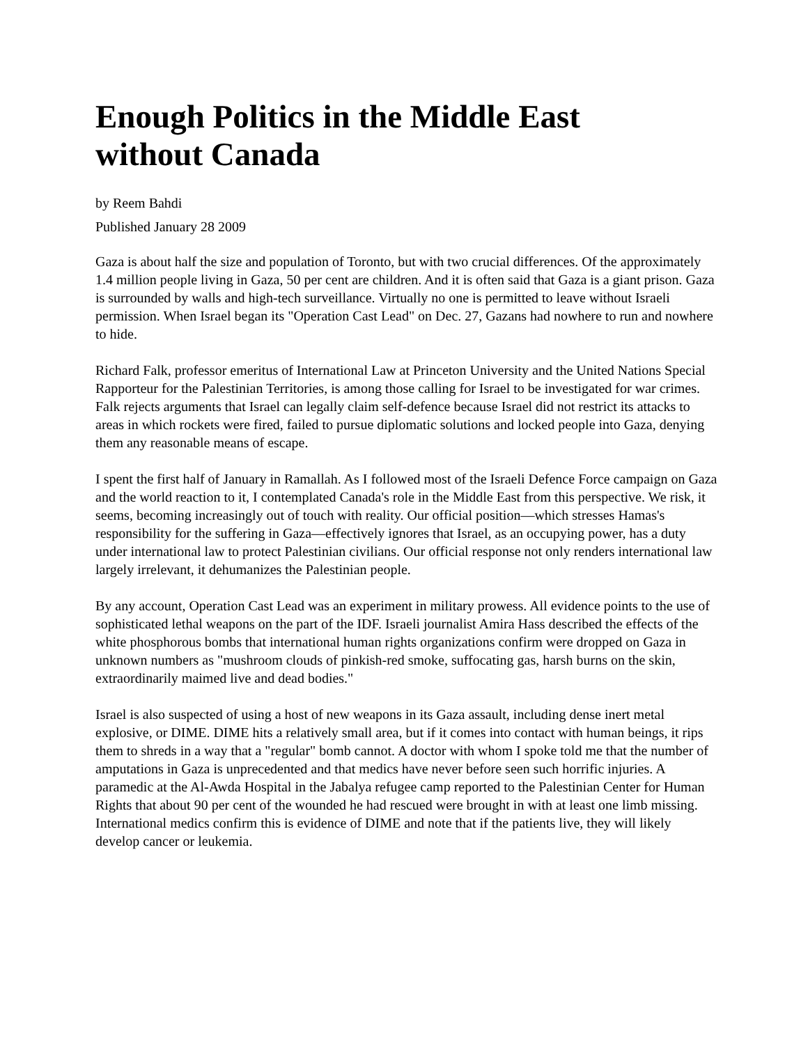Enough Politics in the Middle East without Canada
by Reem Bahdi
Published January 28 2009
Gaza is about half the size and population of Toronto, but with two crucial differences. Of the approximately 1.4 million people living in Gaza, 50 per cent are children. And it is often said that Gaza is a giant prison. Gaza is surrounded by walls and high-tech surveillance. Virtually no one is permitted to leave without Israeli permission. When Israel began its "Operation Cast Lead" on Dec. 27, Gazans had nowhere to run and nowhere to hide.
Richard Falk, professor emeritus of International Law at Princeton University and the United Nations Special Rapporteur for the Palestinian Territories, is among those calling for Israel to be investigated for war crimes. Falk rejects arguments that Israel can legally claim self-defence because Israel did not restrict its attacks to areas in which rockets were fired, failed to pursue diplomatic solutions and locked people into Gaza, denying them any reasonable means of escape.
I spent the first half of January in Ramallah. As I followed most of the Israeli Defence Force campaign on Gaza and the world reaction to it, I contemplated Canada's role in the Middle East from this perspective. We risk, it seems, becoming increasingly out of touch with reality. Our official position—which stresses Hamas's responsibility for the suffering in Gaza—effectively ignores that Israel, as an occupying power, has a duty under international law to protect Palestinian civilians. Our official response not only renders international law largely irrelevant, it dehumanizes the Palestinian people.
By any account, Operation Cast Lead was an experiment in military prowess. All evidence points to the use of sophisticated lethal weapons on the part of the IDF. Israeli journalist Amira Hass described the effects of the white phosphorous bombs that international human rights organizations confirm were dropped on Gaza in unknown numbers as "mushroom clouds of pinkish-red smoke, suffocating gas, harsh burns on the skin, extraordinarily maimed live and dead bodies."
Israel is also suspected of using a host of new weapons in its Gaza assault, including dense inert metal explosive, or DIME. DIME hits a relatively small area, but if it comes into contact with human beings, it rips them to shreds in a way that a "regular" bomb cannot. A doctor with whom I spoke told me that the number of amputations in Gaza is unprecedented and that medics have never before seen such horrific injuries. A paramedic at the Al-Awda Hospital in the Jabalya refugee camp reported to the Palestinian Center for Human Rights that about 90 per cent of the wounded he had rescued were brought in with at least one limb missing. International medics confirm this is evidence of DIME and note that if the patients live, they will likely develop cancer or leukemia.